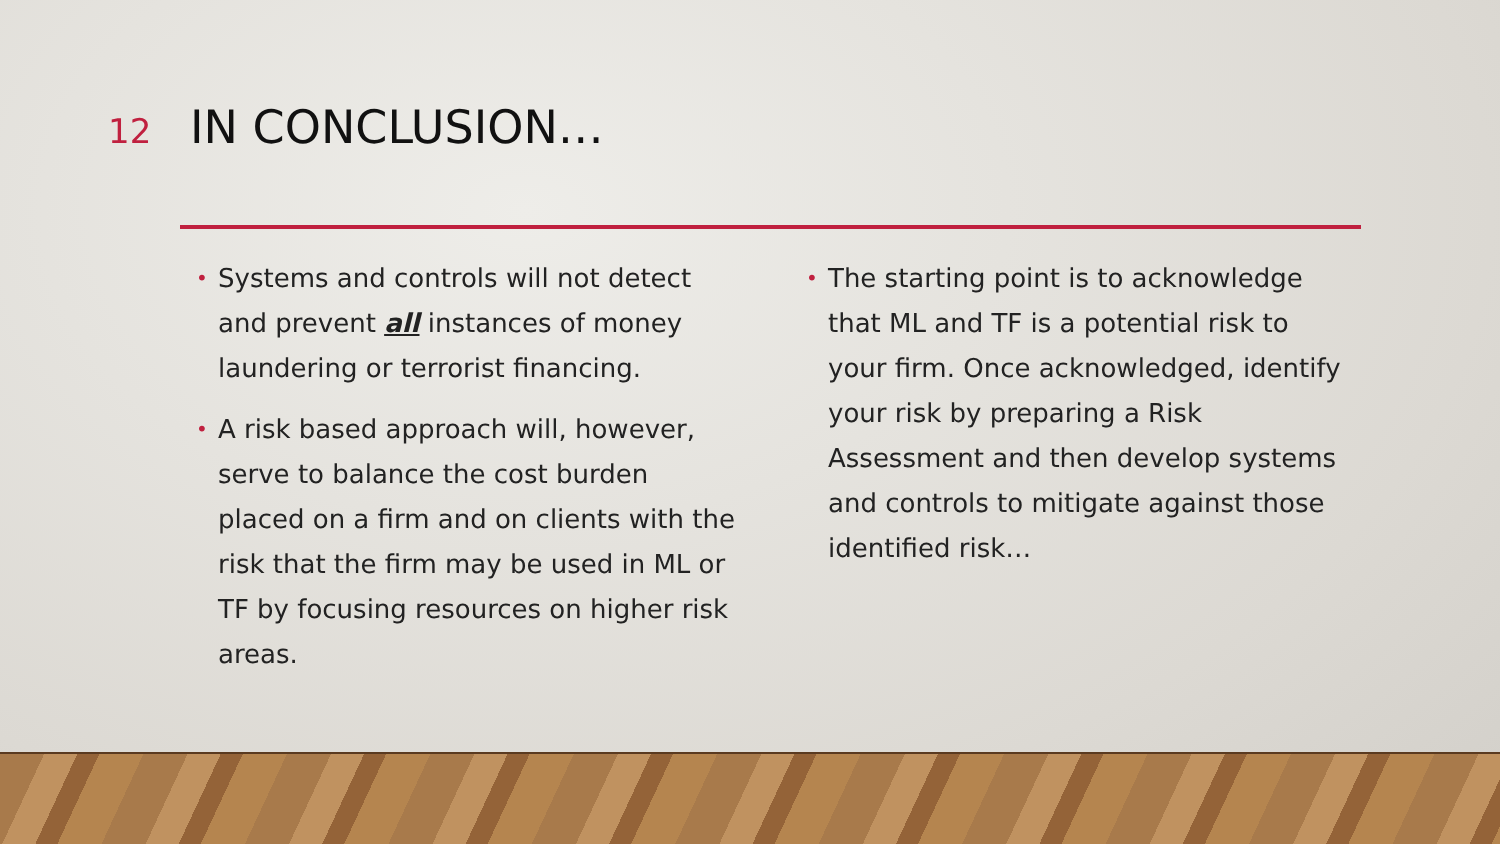12
IN CONCLUSION…
• Systems and controls will not detect and prevent all instances of money laundering or terrorist financing.
• A risk based approach will, however, serve to balance the cost burden placed on a firm and on clients with the risk that the firm may be used in ML or TF by focusing resources on higher risk areas.
• The starting point is to acknowledge that ML and TF is a potential risk to your firm. Once acknowledged, identify your risk by preparing a Risk Assessment and then develop systems and controls to mitigate against those identified risk…